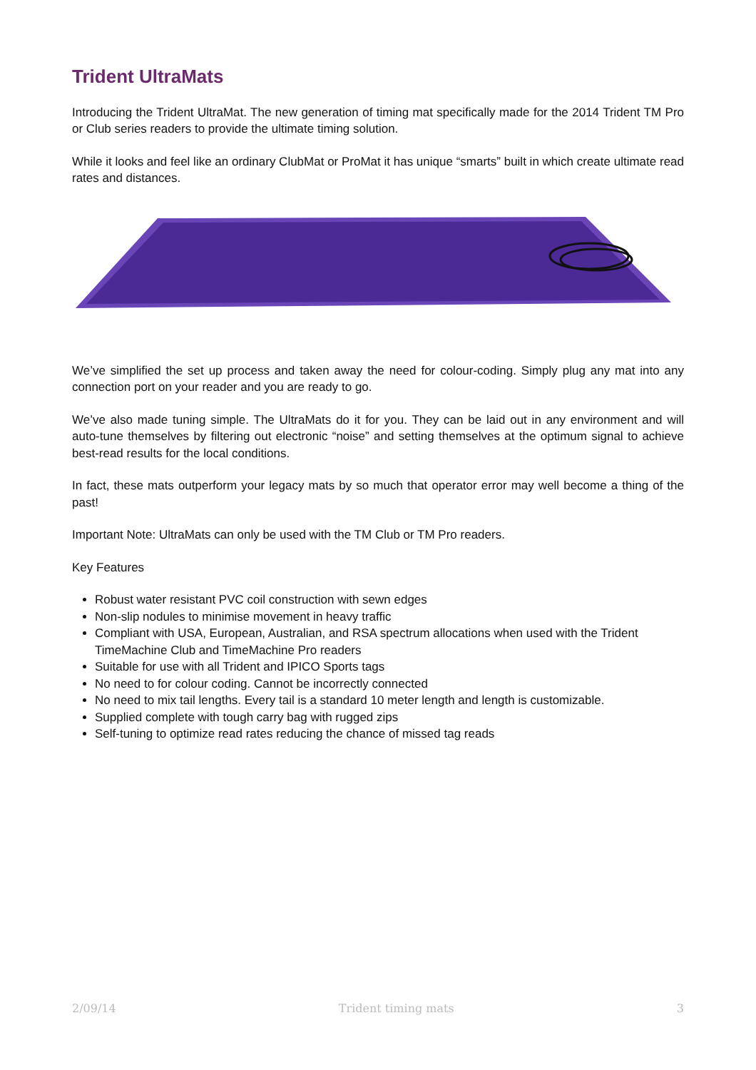Trident UltraMats
Introducing the Trident UltraMat. The new generation of timing mat specifically made for the 2014 Trident TM Pro or Club series readers to provide the ultimate timing solution.
While it looks and feel like an ordinary ClubMat or ProMat it has unique “smarts” built in which create ultimate read rates and distances.
We’ve simplified the set up process and taken away the need for colour-coding. Simply plug any mat into any connection port on your reader and you are ready to go.
We’ve also made tuning simple. The UltraMats do it for you. They can be laid out in any environment and will auto-tune themselves by filtering out electronic “noise” and setting themselves at the optimum signal to achieve best-read results for the local conditions.
In fact, these mats outperform your legacy mats by so much that operator error may well become a thing of the past!
Important Note: UltraMats can only be used with the TM Club or TM Pro readers.
Key Features
Robust water resistant PVC coil construction with sewn edges
Non-slip nodules to minimise movement in heavy traffic
Compliant with USA, European, Australian, and RSA spectrum allocations when used with the Trident TimeMachine Club and TimeMachine Pro readers
Suitable for use with all Trident and IPICO Sports tags
No need to for colour coding. Cannot be incorrectly connected
No need to mix tail lengths. Every tail is a standard 10 meter length and length is customizable.
Supplied complete with tough carry bag with rugged zips
Self-tuning to optimize read rates reducing the chance of missed tag reads
2/09/14 Trident timing mats 3